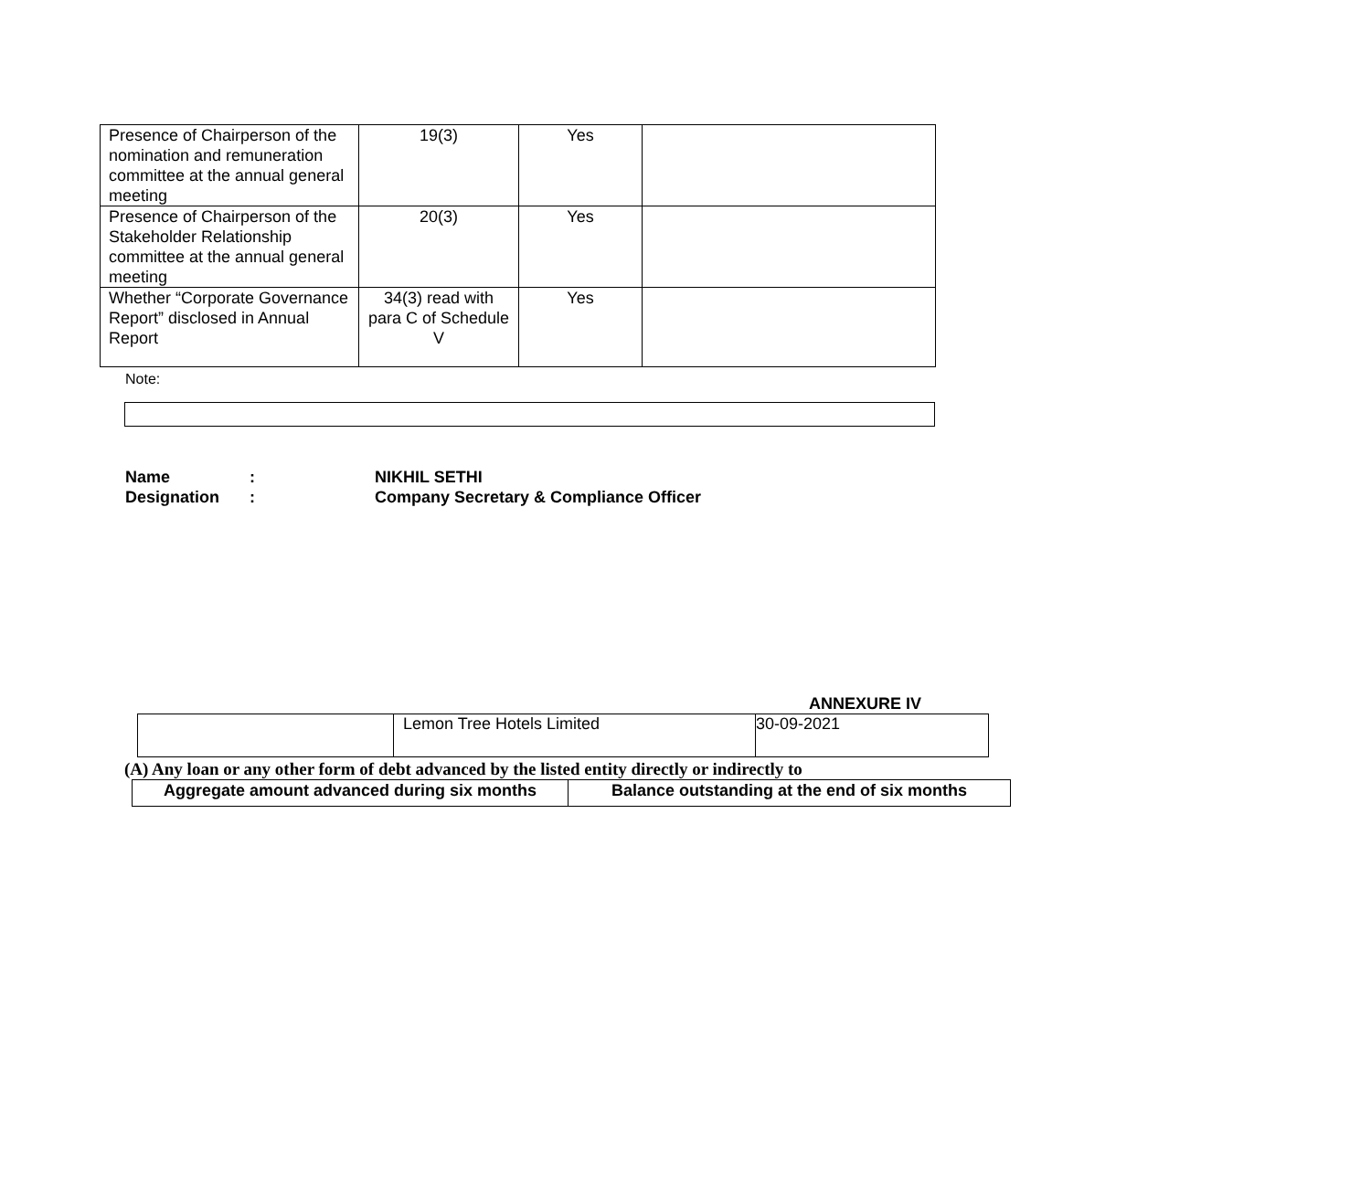| Presence of Chairperson of the nomination and remuneration committee at the annual general meeting | 19(3) | Yes | |
| Presence of Chairperson of the Stakeholder Relationship committee at the annual general meeting | 20(3) | Yes | |
| Whether “Corporate Governance Report” disclosed in Annual Report | 34(3) read with para C of Schedule V | Yes | |
Note:
| Name | : | NIKHIL SETHI |
| Designation | : | Company Secretary & Compliance Officer |
ANNEXURE IV
| | Lemon Tree Hotels Limited | 30-09-2021 |
(A) Any loan or any other form of debt advanced by the listed entity directly or indirectly to
| Aggregate amount advanced during six months | Balance outstanding at the end of six months |